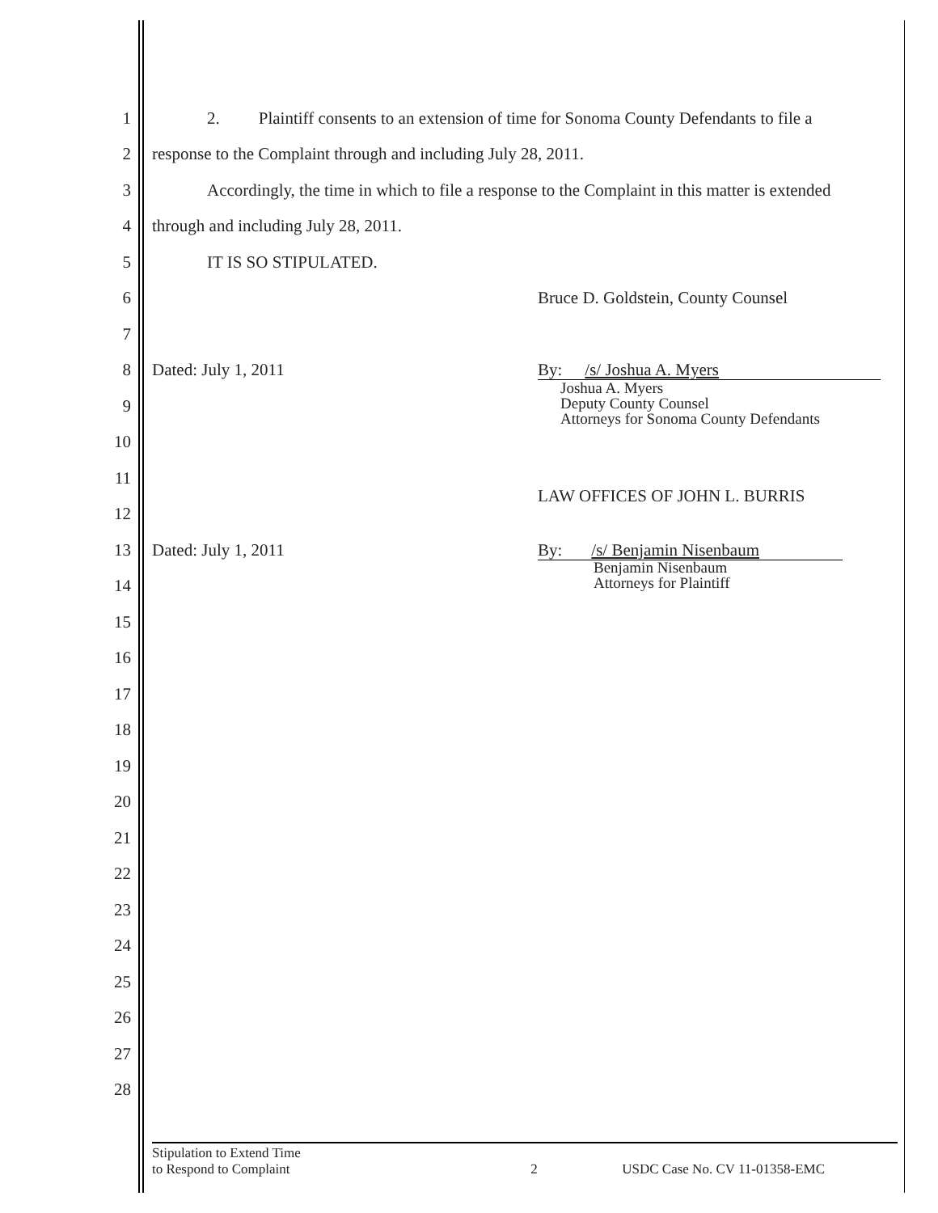1 2. Plaintiff consents to an extension of time for Sonoma County Defendants to file a
2 response to the Complaint through and including July 28, 2011.
3 Accordingly, the time in which to file a response to the Complaint in this matter is extended
4 through and including July 28, 2011.
5 IT IS SO STIPULATED.
6 Bruce D. Goldstein, County Counsel
7
8 Dated: July 1, 2011 By: /s/ Joshua A. Myers
9
Joshua A. Myers
Deputy County Counsel
Attorneys for Sonoma County Defendants
10
11
12
LAW OFFICES OF JOHN L. BURRIS
13 Dated: July 1, 2011 By: /s/ Benjamin Nisenbaum
14
Benjamin Nisenbaum
Attorneys for Plaintiff
15
16
17
18
19
20
21
22
23
24
25
26
27
28
Stipulation to Extend Time
to Respond to Complaint 2 USDC Case No. CV 11-01358-EMC